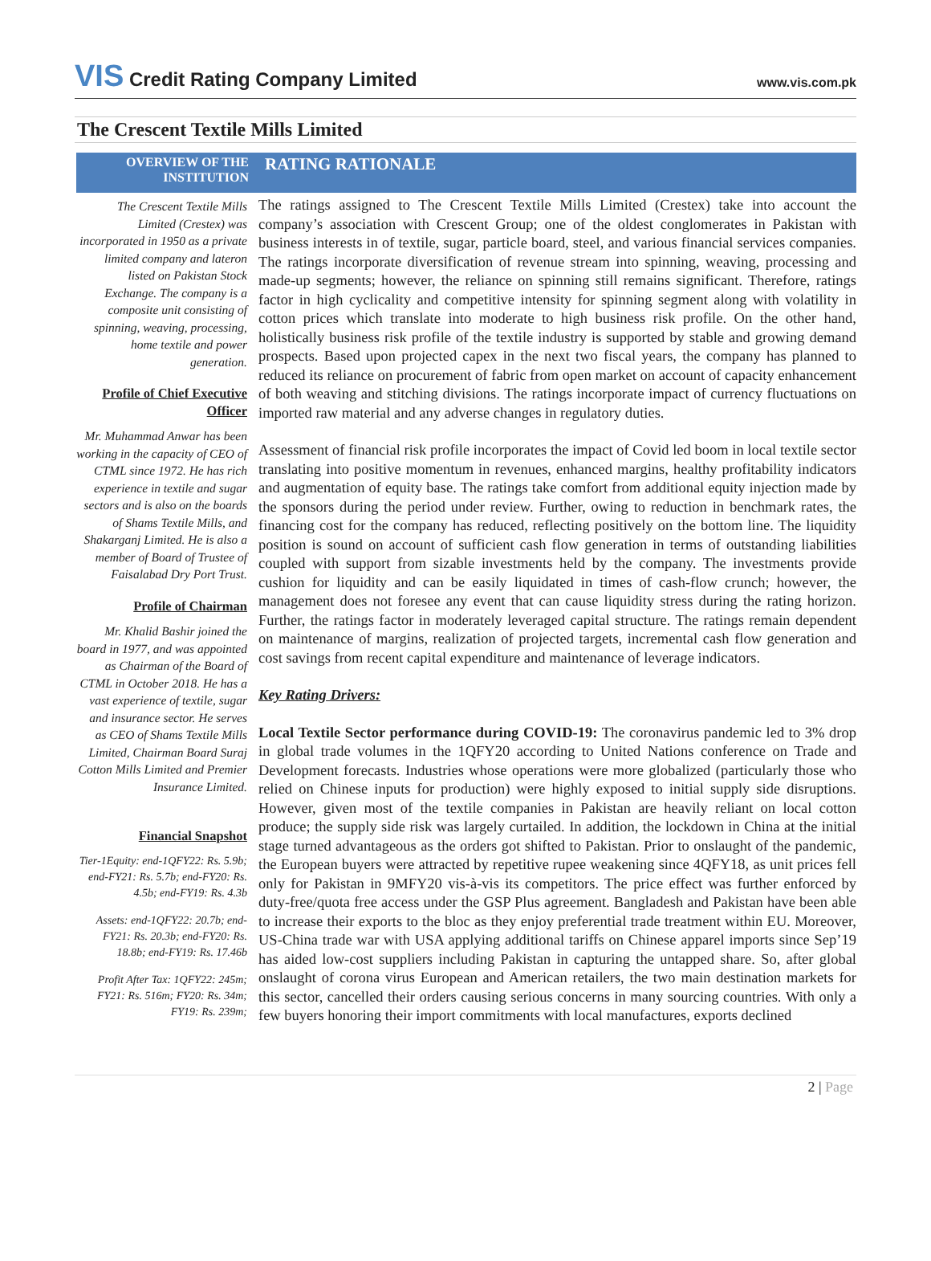VIS Credit Rating Company Limited
www.vis.com.pk
The Crescent Textile Mills Limited
OVERVIEW OF THE INSTITUTION
RATING RATIONALE
The Crescent Textile Mills Limited (Crestex) was incorporated in 1950 as a private limited company and lateron listed on Pakistan Stock Exchange. The company is a composite unit consisting of spinning, weaving, processing, home textile and power generation.
Profile of Chief Executive Officer
Mr. Muhammad Anwar has been working in the capacity of CEO of CTML since 1972. He has rich experience in textile and sugar sectors and is also on the boards of Shams Textile Mills, and Shakarganj Limited. He is also a member of Board of Trustee of Faisalabad Dry Port Trust.
Profile of Chairman
Mr. Khalid Bashir joined the board in 1977, and was appointed as Chairman of the Board of CTML in October 2018. He has a vast experience of textile, sugar and insurance sector. He serves as CEO of Shams Textile Mills Limited, Chairman Board Suraj Cotton Mills Limited and Premier Insurance Limited.
Financial Snapshot
Tier-1Equity: end-1QFY22: Rs. 5.9b; end-FY21: Rs. 5.7b; end-FY20: Rs. 4.5b; end-FY19: Rs. 4.3b
Assets: end-1QFY22: 20.7b; end-FY21: Rs. 20.3b; end-FY20: Rs. 18.8b; end-FY19: Rs. 17.46b
Profit After Tax: 1QFY22: 245m; FY21: Rs. 516m; FY20: Rs. 34m; FY19: Rs. 239m;
The ratings assigned to The Crescent Textile Mills Limited (Crestex) take into account the company’s association with Crescent Group; one of the oldest conglomerates in Pakistan with business interests in of textile, sugar, particle board, steel, and various financial services companies. The ratings incorporate diversification of revenue stream into spinning, weaving, processing and made-up segments; however, the reliance on spinning still remains significant. Therefore, ratings factor in high cyclicality and competitive intensity for spinning segment along with volatility in cotton prices which translate into moderate to high business risk profile. On the other hand, holistically business risk profile of the textile industry is supported by stable and growing demand prospects. Based upon projected capex in the next two fiscal years, the company has planned to reduced its reliance on procurement of fabric from open market on account of capacity enhancement of both weaving and stitching divisions. The ratings incorporate impact of currency fluctuations on imported raw material and any adverse changes in regulatory duties.
Assessment of financial risk profile incorporates the impact of Covid led boom in local textile sector translating into positive momentum in revenues, enhanced margins, healthy profitability indicators and augmentation of equity base. The ratings take comfort from additional equity injection made by the sponsors during the period under review. Further, owing to reduction in benchmark rates, the financing cost for the company has reduced, reflecting positively on the bottom line. The liquidity position is sound on account of sufficient cash flow generation in terms of outstanding liabilities coupled with support from sizable investments held by the company. The investments provide cushion for liquidity and can be easily liquidated in times of cash-flow crunch; however, the management does not foresee any event that can cause liquidity stress during the rating horizon. Further, the ratings factor in moderately leveraged capital structure. The ratings remain dependent on maintenance of margins, realization of projected targets, incremental cash flow generation and cost savings from recent capital expenditure and maintenance of leverage indicators.
Key Rating Drivers:
Local Textile Sector performance during COVID-19: The coronavirus pandemic led to 3% drop in global trade volumes in the 1QFY20 according to United Nations conference on Trade and Development forecasts. Industries whose operations were more globalized (particularly those who relied on Chinese inputs for production) were highly exposed to initial supply side disruptions. However, given most of the textile companies in Pakistan are heavily reliant on local cotton produce; the supply side risk was largely curtailed. In addition, the lockdown in China at the initial stage turned advantageous as the orders got shifted to Pakistan. Prior to onslaught of the pandemic, the European buyers were attracted by repetitive rupee weakening since 4QFY18, as unit prices fell only for Pakistan in 9MFY20 vis-à-vis its competitors. The price effect was further enforced by duty-free/quota free access under the GSP Plus agreement. Bangladesh and Pakistan have been able to increase their exports to the bloc as they enjoy preferential trade treatment within EU. Moreover, US-China trade war with USA applying additional tariffs on Chinese apparel imports since Sep’19 has aided low-cost suppliers including Pakistan in capturing the untapped share. So, after global onslaught of corona virus European and American retailers, the two main destination markets for this sector, cancelled their orders causing serious concerns in many sourcing countries. With only a few buyers honoring their import commitments with local manufactures, exports declined
2 | Page